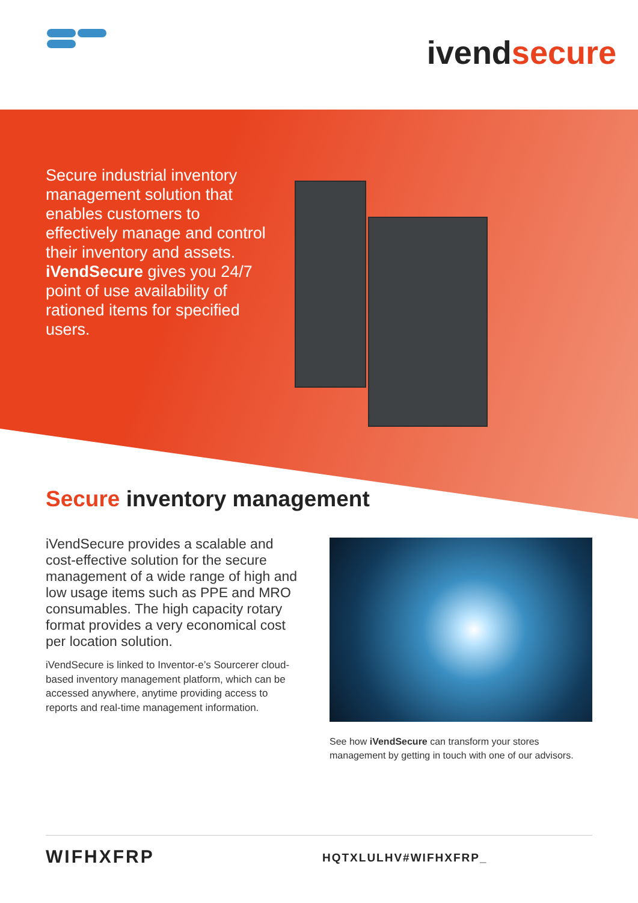ivendsecure
Secure industrial inventory management solution that enables customers to effectively manage and control their inventory and assets. iVendSecure gives you 24/7 point of use availability of rationed items for specified users.
Secure inventory management
iVendSecure provides a scalable and cost-effective solution for the secure management of a wide range of high and low usage items such as PPE and MRO consumables. The high capacity rotary format provides a very economical cost per location solution.
iVendSecure is linked to Inventor-e’s Sourcerer cloud-based inventory management platform, which can be accessed anywhere, anytime providing access to reports and real-time management information.
See how iVendSecure can transform your stores management by getting in touch with one of our advisors.
WIFHXFRP HQTXLULHV#WIFHXFRP_